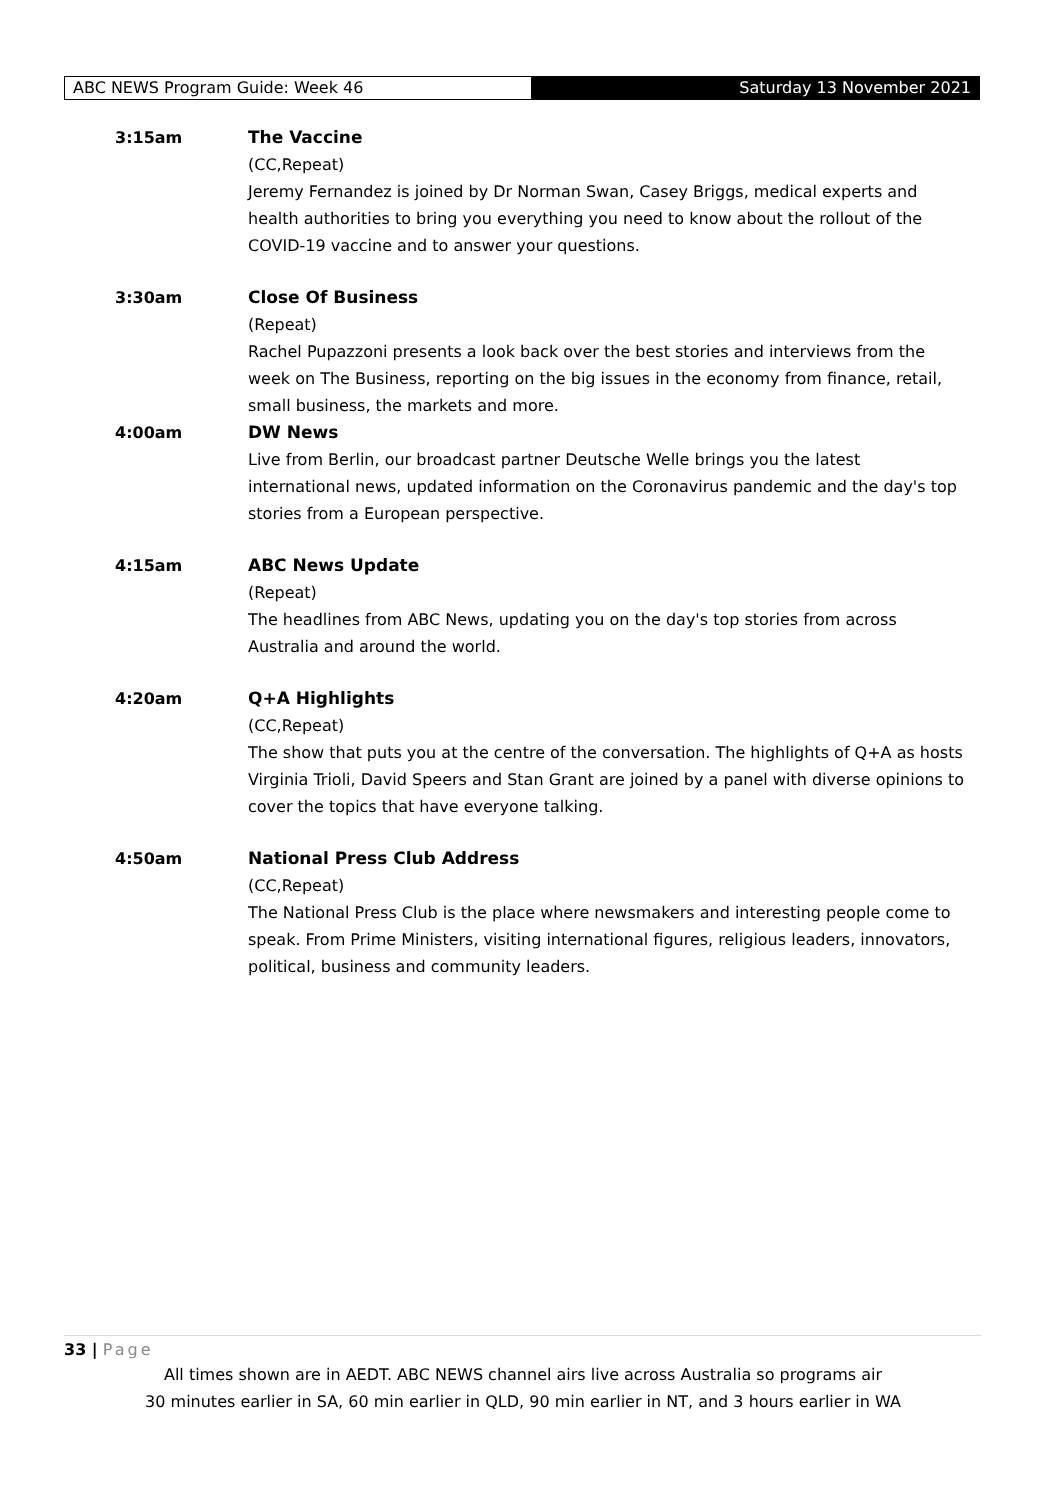ABC NEWS Program Guide: Week 46 Saturday 13 November 2021
3:15am The Vaccine
(CC,Repeat)
Jeremy Fernandez is joined by Dr Norman Swan, Casey Briggs, medical experts and health authorities to bring you everything you need to know about the rollout of the COVID-19 vaccine and to answer your questions.
3:30am Close Of Business
(Repeat)
Rachel Pupazzoni presents a look back over the best stories and interviews from the week on The Business, reporting on the big issues in the economy from finance, retail, small business, the markets and more.
4:00am DW News
Live from Berlin, our broadcast partner Deutsche Welle brings you the latest international news, updated information on the Coronavirus pandemic and the day's top stories from a European perspective.
4:15am ABC News Update
(Repeat)
The headlines from ABC News, updating you on the day's top stories from across Australia and around the world.
4:20am Q+A Highlights
(CC,Repeat)
The show that puts you at the centre of the conversation. The highlights of Q+A as hosts Virginia Trioli, David Speers and Stan Grant are joined by a panel with diverse opinions to cover the topics that have everyone talking.
4:50am National Press Club Address
(CC,Repeat)
The National Press Club is the place where newsmakers and interesting people come to speak. From Prime Ministers, visiting international figures, religious leaders, innovators, political, business and community leaders.
33 | Page
All times shown are in AEDT. ABC NEWS channel airs live across Australia so programs air
30 minutes earlier in SA, 60 min earlier in QLD, 90 min earlier in NT, and 3 hours earlier in WA